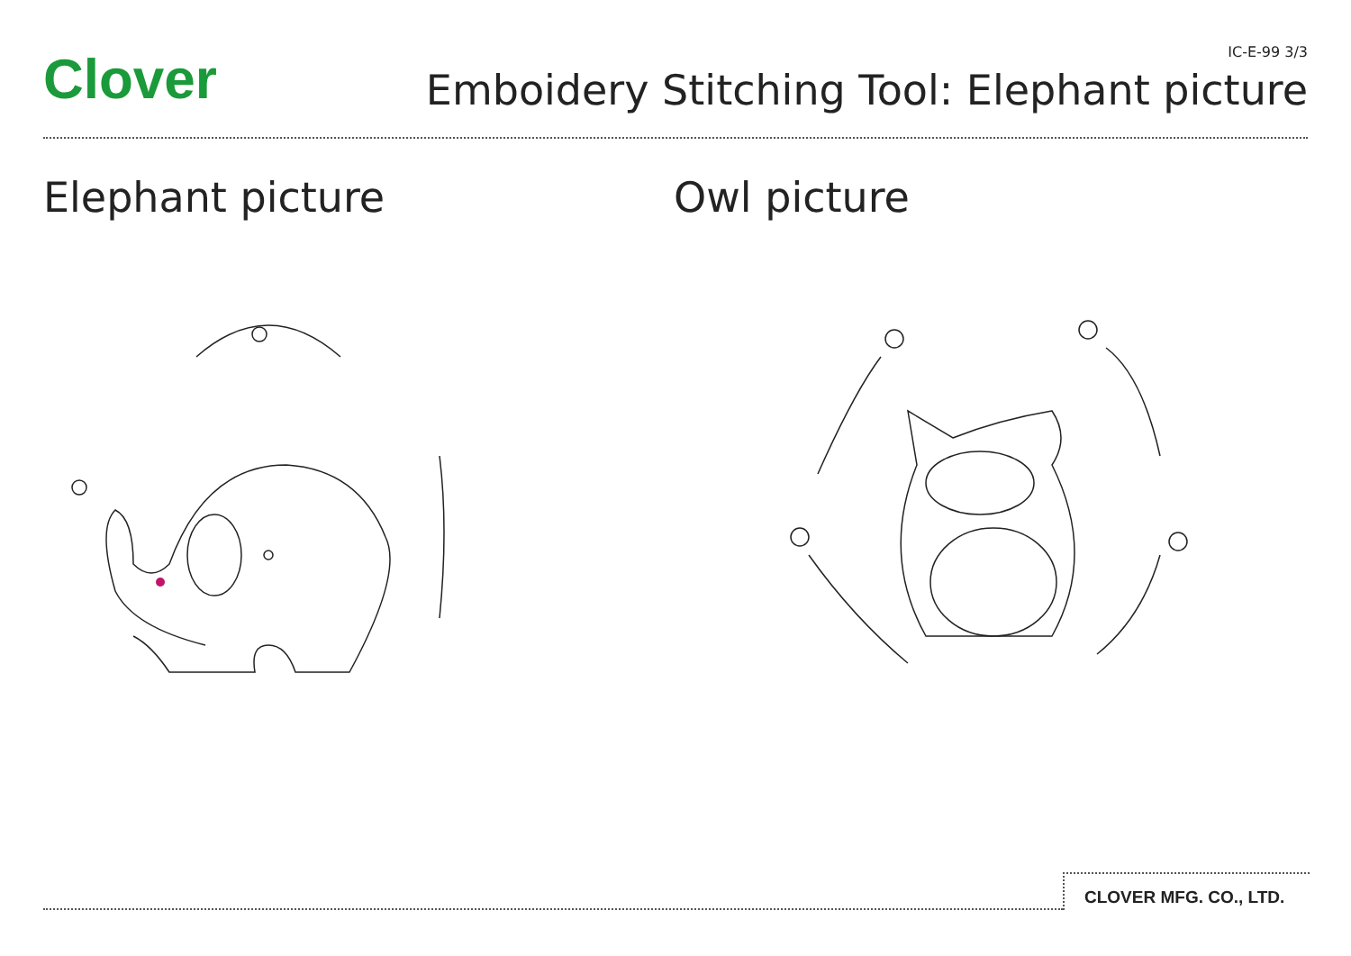Clover
IC-E-99 3/3
Emboidery Stitching Tool: Elephant picture
Elephant picture Owl picture
CLOVER MFG. CO., LTD.